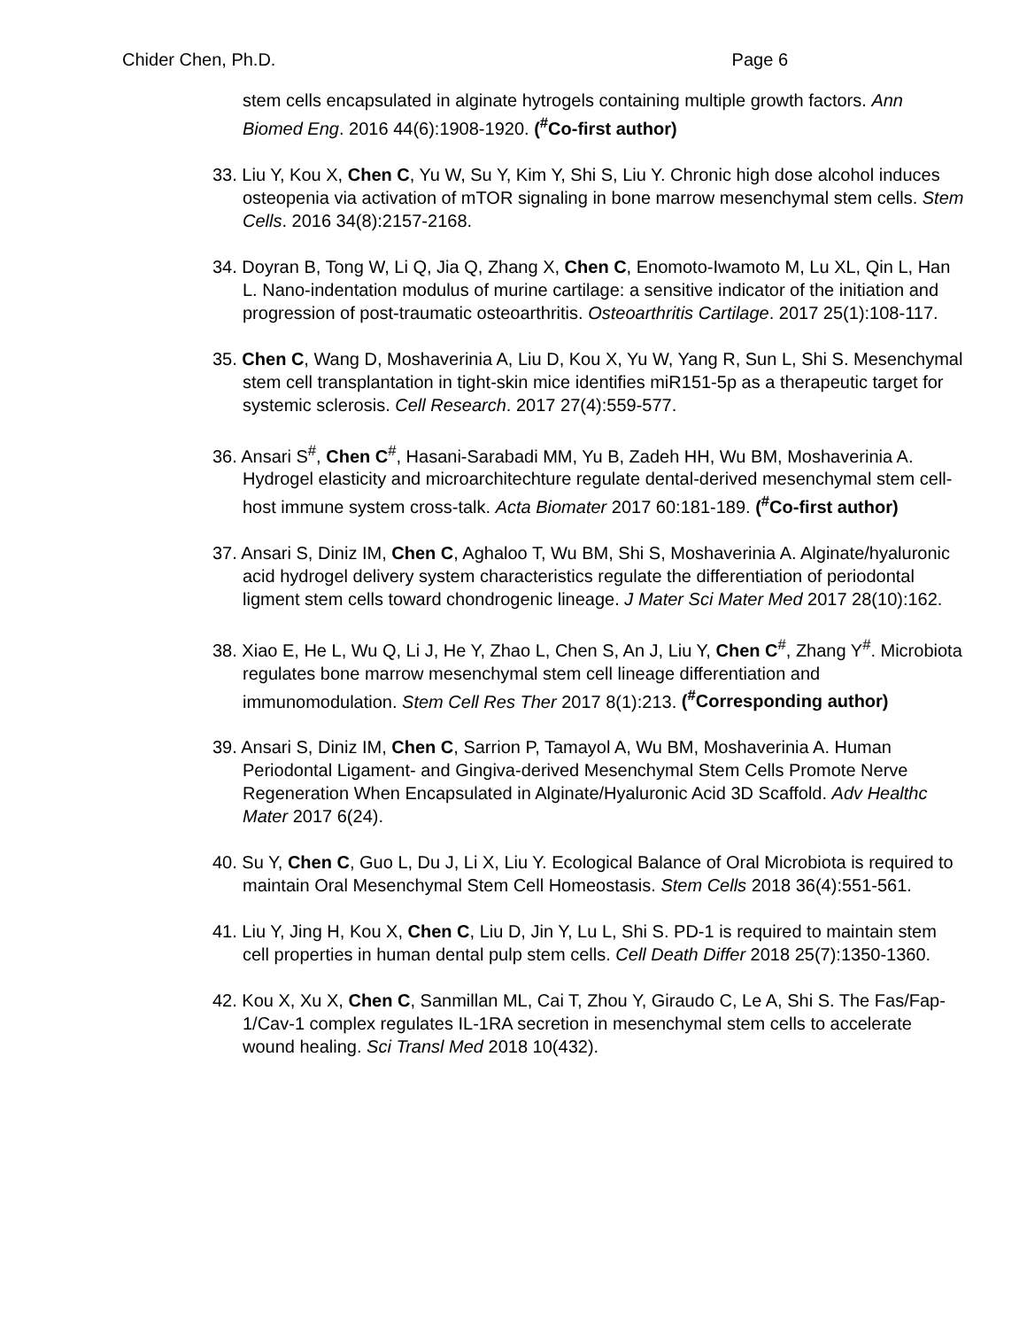Chider Chen, Ph.D. Page 6
stem cells encapsulated in alginate hytrogels containing multiple growth factors. Ann Biomed Eng. 2016 44(6):1908-1920. (<sup>#</sup>Co-first author)
33. Liu Y, Kou X, Chen C, Yu W, Su Y, Kim Y, Shi S, Liu Y. Chronic high dose alcohol induces osteopenia via activation of mTOR signaling in bone marrow mesenchymal stem cells. Stem Cells. 2016 34(8):2157-2168.
34. Doyran B, Tong W, Li Q, Jia Q, Zhang X, Chen C, Enomoto-Iwamoto M, Lu XL, Qin L, Han L. Nano-indentation modulus of murine cartilage: a sensitive indicator of the initiation and progression of post-traumatic osteoarthritis. Osteoarthritis Cartilage. 2017 25(1):108-117.
35. Chen C, Wang D, Moshaverinia A, Liu D, Kou X, Yu W, Yang R, Sun L, Shi S. Mesenchymal stem cell transplantation in tight-skin mice identifies miR151-5p as a therapeutic target for systemic sclerosis. Cell Research. 2017 27(4):559-577.
36. Ansari S<sup>#</sup>, Chen C<sup>#</sup>, Hasani-Sarabadi MM, Yu B, Zadeh HH, Wu BM, Moshaverinia A. Hydrogel elasticity and microarchitechture regulate dental-derived mesenchymal stem cell-host immune system cross-talk. Acta Biomater 2017 60:181-189. (<sup>#</sup>Co-first author)
37. Ansari S, Diniz IM, Chen C, Aghaloo T, Wu BM, Shi S, Moshaverinia A. Alginate/hyaluronic acid hydrogel delivery system characteristics regulate the differentiation of periodontal ligment stem cells toward chondrogenic lineage. J Mater Sci Mater Med 2017 28(10):162.
38. Xiao E, He L, Wu Q, Li J, He Y, Zhao L, Chen S, An J, Liu Y, Chen C<sup>#</sup>, Zhang Y<sup>#</sup>. Microbiota regulates bone marrow mesenchymal stem cell lineage differentiation and immunomodulation. Stem Cell Res Ther 2017 8(1):213. (<sup>#</sup>Corresponding author)
39. Ansari S, Diniz IM, Chen C, Sarrion P, Tamayol A, Wu BM, Moshaverinia A. Human Periodontal Ligament- and Gingiva-derived Mesenchymal Stem Cells Promote Nerve Regeneration When Encapsulated in Alginate/Hyaluronic Acid 3D Scaffold. Adv Healthc Mater 2017 6(24).
40. Su Y, Chen C, Guo L, Du J, Li X, Liu Y. Ecological Balance of Oral Microbiota is required to maintain Oral Mesenchymal Stem Cell Homeostasis. Stem Cells 2018 36(4):551-561.
41. Liu Y, Jing H, Kou X, Chen C, Liu D, Jin Y, Lu L, Shi S. PD-1 is required to maintain stem cell properties in human dental pulp stem cells. Cell Death Differ 2018 25(7):1350-1360.
42. Kou X, Xu X, Chen C, Sanmillan ML, Cai T, Zhou Y, Giraudo C, Le A, Shi S. The Fas/Fap-1/Cav-1 complex regulates IL-1RA secretion in mesenchymal stem cells to accelerate wound healing. Sci Transl Med 2018 10(432).